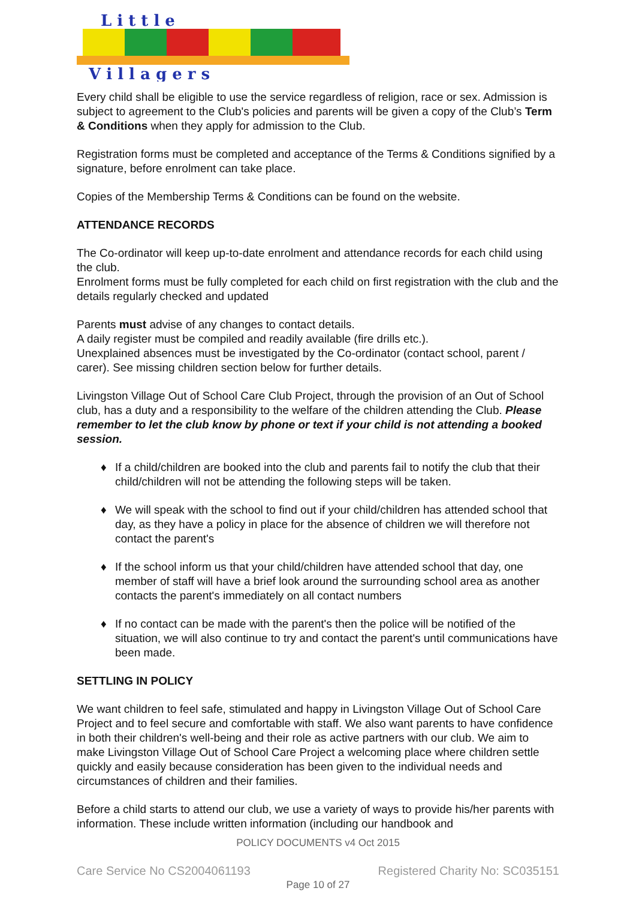L i t t l e
V i l l a g e r s
Every child shall be eligible to use the service regardless of religion, race or sex. Admission is subject to agreement to the Club's policies and parents will be given a copy of the Club’s Term & Conditions when they apply for admission to the Club.
Registration forms must be completed and acceptance of the Terms & Conditions signified by a signature, before enrolment can take place.
Copies of the Membership Terms & Conditions can be found on the website.
ATTENDANCE RECORDS
The Co-ordinator will keep up-to-date enrolment and attendance records for each child using the club.
Enrolment forms must be fully completed for each child on first registration with the club and the details regularly checked and updated
Parents must advise of any changes to contact details.
A daily register must be compiled and readily available (fire drills etc.).
Unexplained absences must be investigated by the Co-ordinator (contact school, parent / carer). See missing children section below for further details.
Livingston Village Out of School Care Club Project, through the provision of an Out of School club, has a duty and a responsibility to the welfare of the children attending the Club. Please remember to let the club know by phone or text if your child is not attending a booked session.
♦ If a child/children are booked into the club and parents fail to notify the club that their child/children will not be attending the following steps will be taken.
♦ We will speak with the school to find out if your child/children has attended school that day, as they have a policy in place for the absence of children we will therefore not contact the parent's
♦ If the school inform us that your child/children have attended school that day, one member of staff will have a brief look around the surrounding school area as another contacts the parent's immediately on all contact numbers
♦ If no contact can be made with the parent's then the police will be notified of the situation, we will also continue to try and contact the parent's until communications have been made.
SETTLING IN POLICY
We want children to feel safe, stimulated and happy in Livingston Village Out of School Care Project and to feel secure and comfortable with staff. We also want parents to have confidence in both their children's well-being and their role as active partners with our club. We aim to make Livingston Village Out of School Care Project a welcoming place where children settle quickly and easily because consideration has been given to the individual needs and circumstances of children and their families.
Before a child starts to attend our club, we use a variety of ways to provide his/her parents with information. These include written information (including our handbook and
POLICY DOCUMENTS v4 Oct 2015
Care Service No CS2004061193 Registered Charity No: SC035151
Page 10 of 27